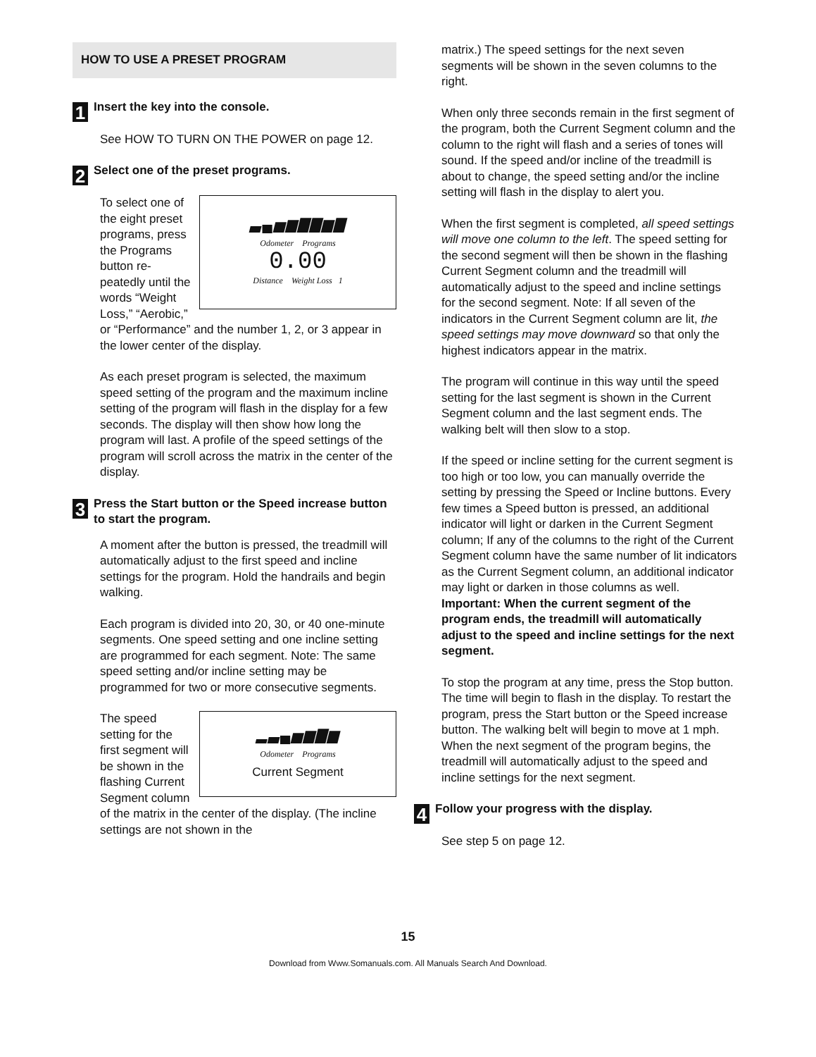HOW TO USE A PRESET PROGRAM
1
Insert the key into the console.
See HOW TO TURN ON THE POWER on page 12.
2
Select one of the preset programs.
▃▄▅▆▇▇▆▇
Odometer Programs
0.00
Distance Weight Loss 1
To select one of the eight preset programs, press the Programs button re-peatedly until the words “Weight Loss,” “Aerobic,” or “Performance” and the number 1, 2, or 3 appear in the lower center of the display.
As each preset program is selected, the maximum speed setting of the program and the maximum incline setting of the program will flash in the display for a few seconds. The display will then show how long the program will last. A profile of the speed settings of the program will scroll across the matrix in the center of the display.
3
Press the Start button or the Speed increase button to start the program.
A moment after the button is pressed, the treadmill will automatically adjust to the first speed and incline settings for the program. Hold the handrails and begin walking.
Each program is divided into 20, 30, or 40 one-minute segments. One speed setting and one incline setting are programmed for each segment. Note: The same speed setting and/or incline setting may be programmed for two or more consecutive segments.
▂▃▄▅▆▇▆
Odometer Programs
Current Segment
The speed setting for the first segment will be shown in the flashing Current Segment column of the matrix in the center of the display. (The incline settings are not shown in the
matrix.) The speed settings for the next seven segments will be shown in the seven columns to the right.
When only three seconds remain in the first segment of the program, both the Current Segment column and the column to the right will flash and a series of tones will sound. If the speed and/or incline of the treadmill is about to change, the speed setting and/or the incline setting will flash in the display to alert you.
When the first segment is completed, all speed settings will move one column to the left. The speed setting for the second segment will then be shown in the flashing Current Segment column and the treadmill will automatically adjust to the speed and incline settings for the second segment. Note: If all seven of the indicators in the Current Segment column are lit, the speed settings may move downward so that only the highest indicators appear in the matrix.
The program will continue in this way until the speed setting for the last segment is shown in the Current Segment column and the last segment ends. The walking belt will then slow to a stop.
If the speed or incline setting for the current segment is too high or too low, you can manually override the setting by pressing the Speed or Incline buttons. Every few times a Speed button is pressed, an additional indicator will light or darken in the Current Segment column; If any of the columns to the right of the Current Segment column have the same number of lit indicators as the Current Segment column, an additional indicator may light or darken in those columns as well. Important: When the current segment of the program ends, the treadmill will automatically adjust to the speed and incline settings for the next segment.
To stop the program at any time, press the Stop button. The time will begin to flash in the display. To restart the program, press the Start button or the Speed increase button. The walking belt will begin to move at 1 mph. When the next segment of the program begins, the treadmill will automatically adjust to the speed and incline settings for the next segment.
4
Follow your progress with the display.
See step 5 on page 12.
15
Download from Www.Somanuals.com. All Manuals Search And Download.